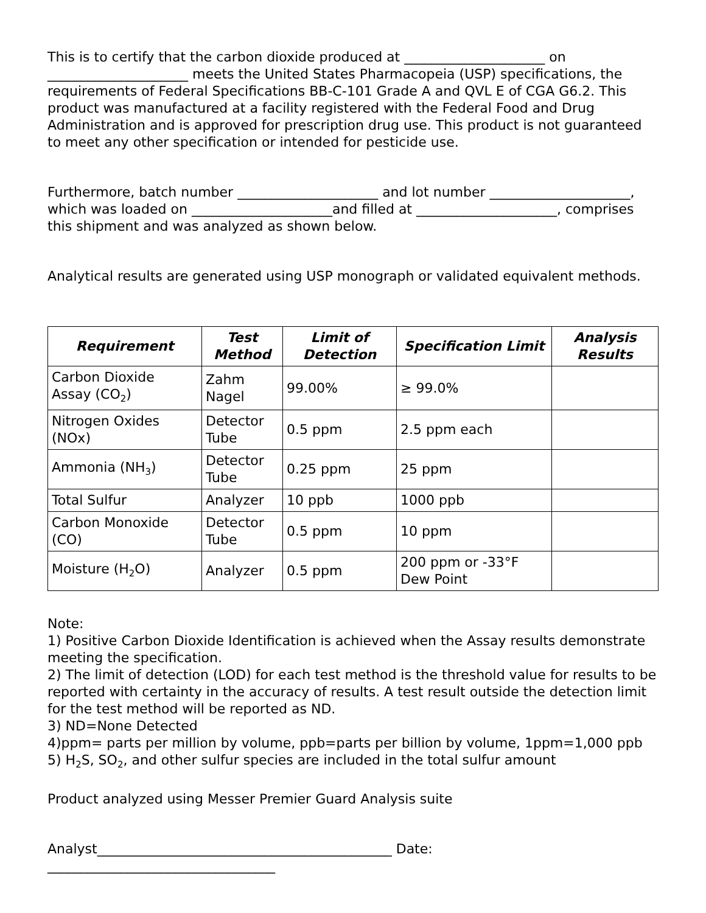This is to certify that the carbon dioxide produced at _____________________ on _____________________ meets the United States Pharmacopeia (USP) specifications, the requirements of Federal Specifications BB-C-101 Grade A and QVL E of CGA G6.2. This product was manufactured at a facility registered with the Federal Food and Drug Administration and is approved for prescription drug use. This product is not guaranteed to meet any other specification or intended for pesticide use.
Furthermore, batch number _____________________ and lot number _____________________, which was loaded on _____________________and filled at _____________________, comprises this shipment and was analyzed as shown below.
Analytical results are generated using USP monograph or validated equivalent methods.
| Requirement | Test Method | Limit of Detection | Specification Limit | Analysis Results |
| --- | --- | --- | --- | --- |
| Carbon Dioxide Assay (CO<sub>2</sub>) | Zahm Nagel | 99.00% | ≥ 99.0% | |
| Nitrogen Oxides (NOx) | Detector Tube | 0.5 ppm | 2.5 ppm each | |
| Ammonia (NH<sub>3</sub>) | Detector Tube | 0.25 ppm | 25 ppm | |
| Total Sulfur | Analyzer | 10 ppb | 1000 ppb | |
| Carbon Monoxide (CO) | Detector Tube | 0.5 ppm | 10 ppm | |
| Moisture (H<sub>2</sub>O) | Analyzer | 0.5 ppm | 200 ppm or -33°F Dew Point | |
Note:
1) Positive Carbon Dioxide Identification is achieved when the Assay results demonstrate meeting the specification.
2) The limit of detection (LOD) for each test method is the threshold value for results to be reported with certainty in the accuracy of results. A test result outside the detection limit for the test method will be reported as ND.
3) ND=None Detected
4)ppm= parts per million by volume, ppb=parts per billion by volume, 1ppm=1,000 ppb
5) H<sub>2</sub>S, SO<sub>2</sub>, and other sulfur species are included in the total sulfur amount
Product analyzed using Messer Premier Guard Analysis suite
Analyst____________________________________________ Date: __________________________________